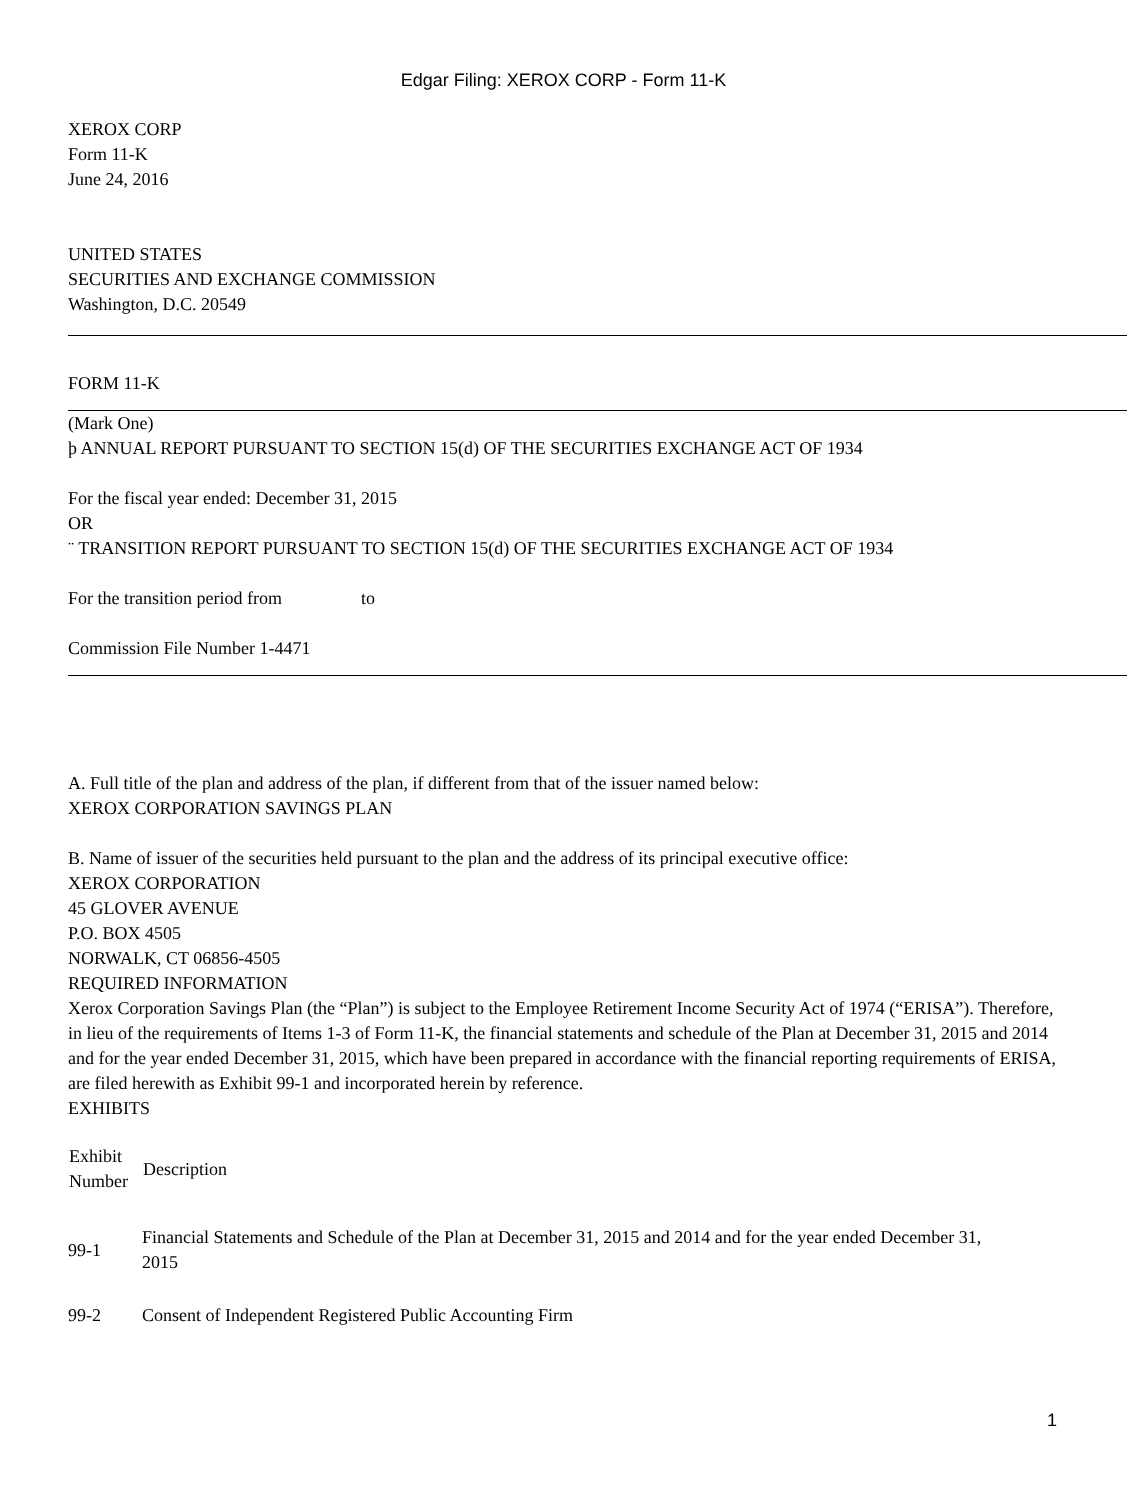Edgar Filing: XEROX CORP - Form 11-K
XEROX CORP
Form 11-K
June 24, 2016
UNITED STATES
SECURITIES AND EXCHANGE COMMISSION
Washington, D.C. 20549
FORM 11-K
(Mark One)
þ ANNUAL REPORT PURSUANT TO SECTION 15(d) OF THE SECURITIES EXCHANGE ACT OF 1934
For the fiscal year ended: December 31, 2015
OR
¨ TRANSITION REPORT PURSUANT TO SECTION 15(d) OF THE SECURITIES EXCHANGE ACT OF 1934
For the transition period from to
Commission File Number 1-4471
A. Full title of the plan and address of the plan, if different from that of the issuer named below:
XEROX CORPORATION SAVINGS PLAN
B. Name of issuer of the securities held pursuant to the plan and the address of its principal executive office:
XEROX CORPORATION
45 GLOVER AVENUE
P.O. BOX 4505
NORWALK, CT 06856-4505
REQUIRED INFORMATION
Xerox Corporation Savings Plan (the “Plan”) is subject to the Employee Retirement Income Security Act of 1974 (“ERISA”). Therefore, in lieu of the requirements of Items 1-3 of Form 11-K, the financial statements and schedule of the Plan at December 31, 2015 and 2014 and for the year ended December 31, 2015, which have been prepared in accordance with the financial reporting requirements of ERISA, are filed herewith as Exhibit 99-1 and incorporated herein by reference.
EXHIBITS
| Exhibit Number | Description |
| --- | --- |
| 99-1 | Financial Statements and Schedule of the Plan at December 31, 2015 and 2014 and for the year ended December 31, 2015 |
| 99-2 | Consent of Independent Registered Public Accounting Firm |
1